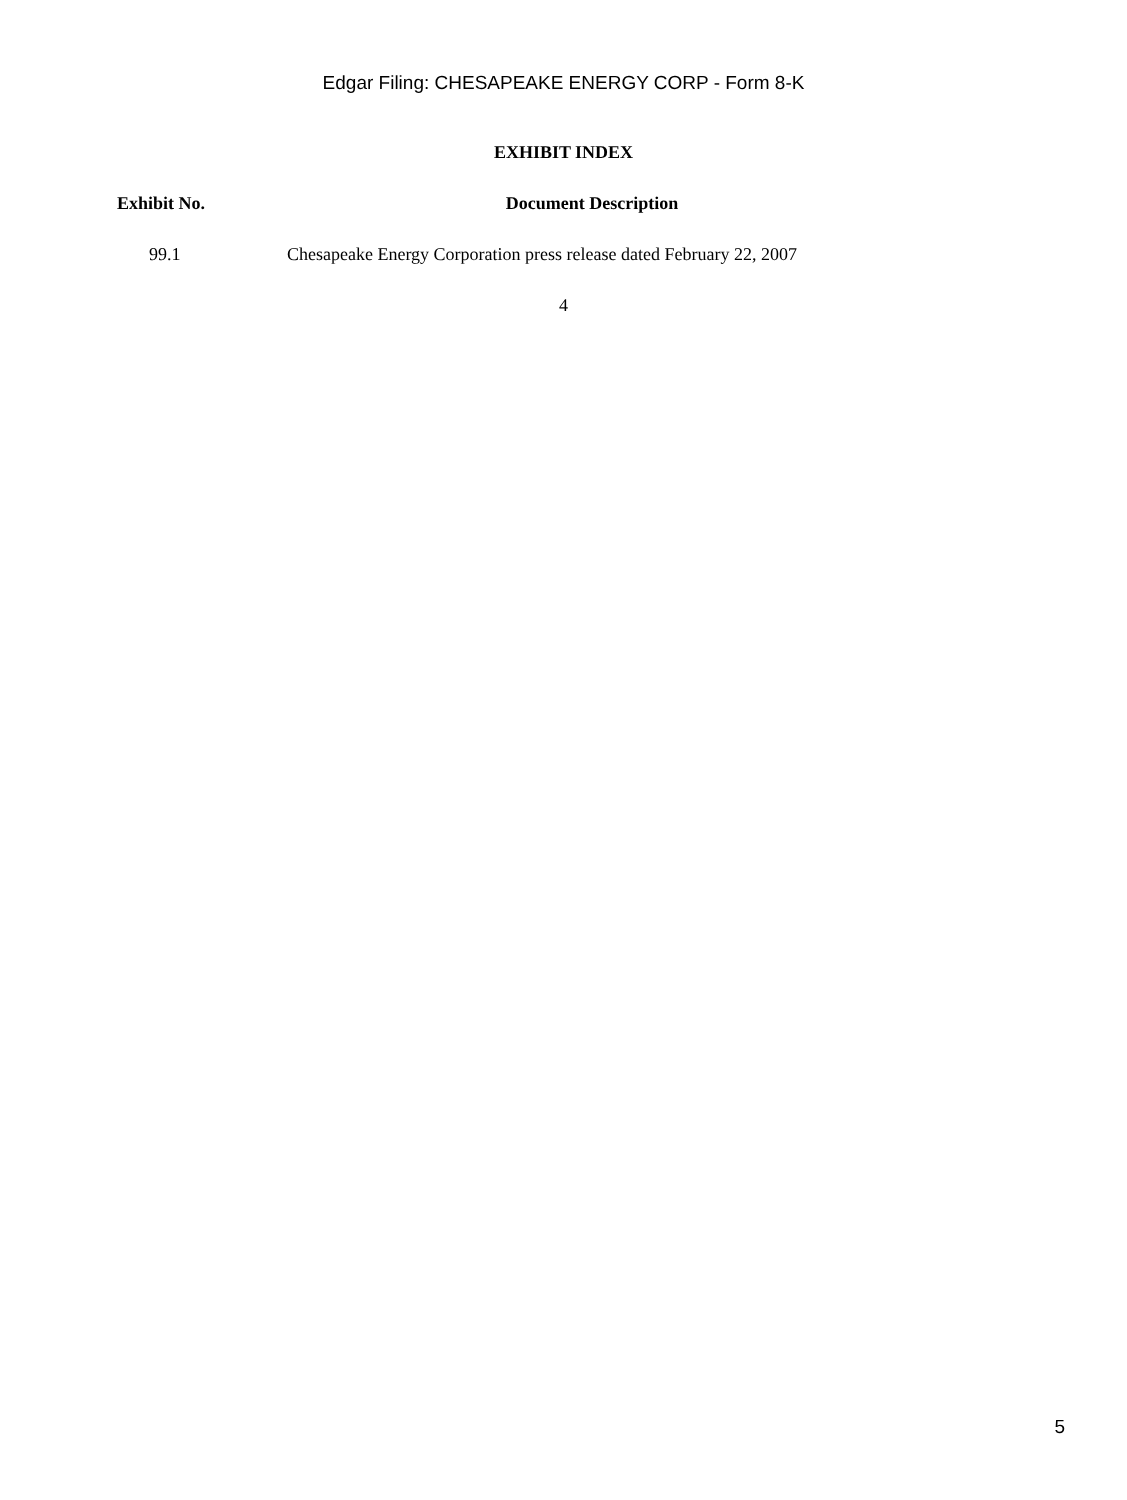Edgar Filing: CHESAPEAKE ENERGY CORP - Form 8-K
EXHIBIT INDEX
| Exhibit No. | Document Description |
| --- | --- |
| 99.1 | Chesapeake Energy Corporation press release dated February 22, 2007 |
4
5